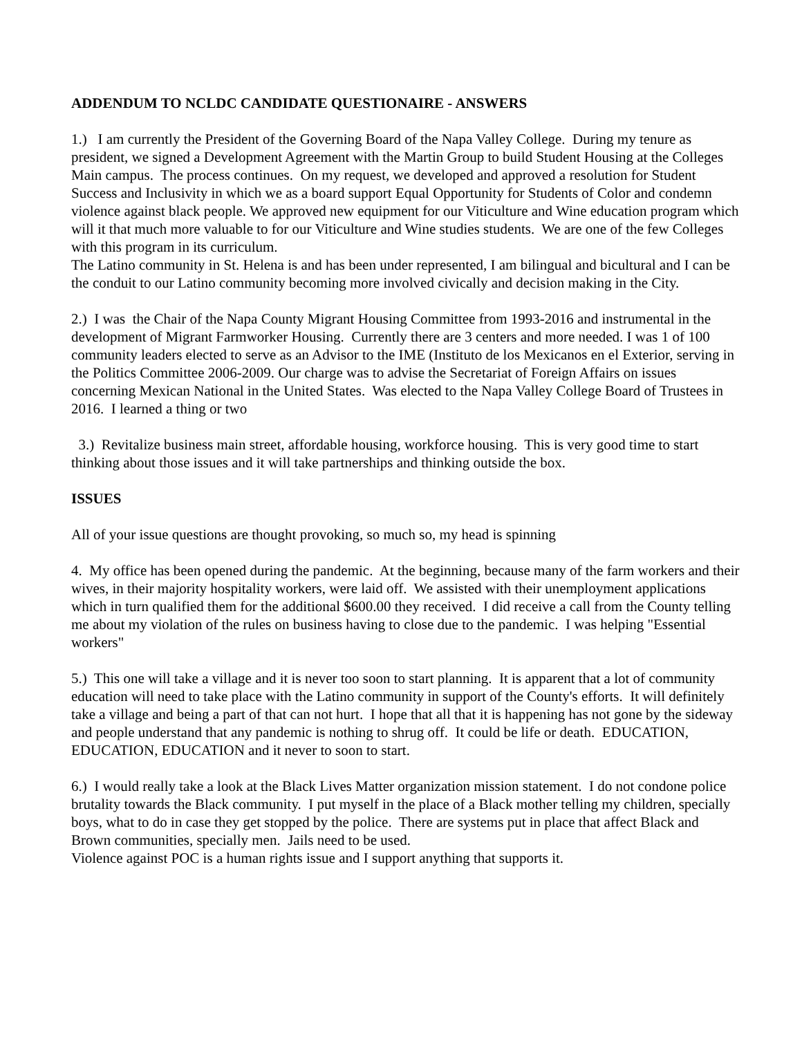ADDENDUM TO NCLDC CANDIDATE QUESTIONAIRE - ANSWERS
1.) I am currently the President of the Governing Board of the Napa Valley College. During my tenure as president, we signed a Development Agreement with the Martin Group to build Student Housing at the Colleges Main campus. The process continues. On my request, we developed and approved a resolution for Student Success and Inclusivity in which we as a board support Equal Opportunity for Students of Color and condemn violence against black people. We approved new equipment for our Viticulture and Wine education program which will it that much more valuable to for our Viticulture and Wine studies students. We are one of the few Colleges with this program in its curriculum.
The Latino community in St. Helena is and has been under represented, I am bilingual and bicultural and I can be the conduit to our Latino community becoming more involved civically and decision making in the City.
2.) I was the Chair of the Napa County Migrant Housing Committee from 1993-2016 and instrumental in the development of Migrant Farmworker Housing. Currently there are 3 centers and more needed. I was 1 of 100 community leaders elected to serve as an Advisor to the IME (Instituto de los Mexicanos en el Exterior, serving in the Politics Committee 2006-2009. Our charge was to advise the Secretariat of Foreign Affairs on issues concerning Mexican National in the United States. Was elected to the Napa Valley College Board of Trustees in 2016. I learned a thing or two
3.) Revitalize business main street, affordable housing, workforce housing. This is very good time to start thinking about those issues and it will take partnerships and thinking outside the box.
ISSUES
All of your issue questions are thought provoking, so much so, my head is spinning
4. My office has been opened during the pandemic. At the beginning, because many of the farm workers and their wives, in their majority hospitality workers, were laid off. We assisted with their unemployment applications which in turn qualified them for the additional $600.00 they received. I did receive a call from the County telling me about my violation of the rules on business having to close due to the pandemic. I was helping "Essential workers"
5.) This one will take a village and it is never too soon to start planning. It is apparent that a lot of community education will need to take place with the Latino community in support of the County's efforts. It will definitely take a village and being a part of that can not hurt. I hope that all that it is happening has not gone by the sideway and people understand that any pandemic is nothing to shrug off. It could be life or death. EDUCATION, EDUCATION, EDUCATION and it never to soon to start.
6.) I would really take a look at the Black Lives Matter organization mission statement. I do not condone police brutality towards the Black community. I put myself in the place of a Black mother telling my children, specially boys, what to do in case they get stopped by the police. There are systems put in place that affect Black and Brown communities, specially men. Jails need to be used.
Violence against POC is a human rights issue and I support anything that supports it.